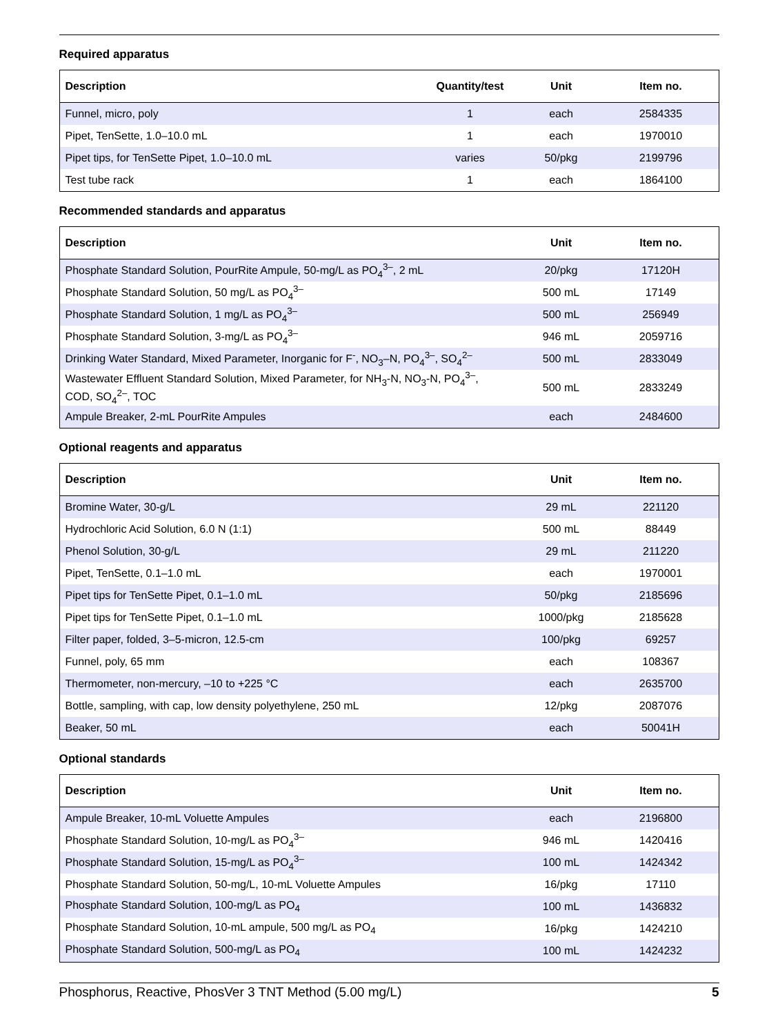Required apparatus
| Description | Quantity/test | Unit | Item no. |
| --- | --- | --- | --- |
| Funnel, micro, poly | 1 | each | 2584335 |
| Pipet, TenSette, 1.0–10.0 mL | 1 | each | 1970010 |
| Pipet tips, for TenSette Pipet, 1.0–10.0 mL | varies | 50/pkg | 2199796 |
| Test tube rack | 1 | each | 1864100 |
Recommended standards and apparatus
| Description | Unit | Item no. |
| --- | --- | --- |
| Phosphate Standard Solution, PourRite Ampule, 50-mg/L as PO<sub>4</sub><sup>3–</sup>, 2 mL | 20/pkg | 17120H |
| Phosphate Standard Solution, 50 mg/L as PO<sub>4</sub><sup>3–</sup> | 500 mL | 17149 |
| Phosphate Standard Solution, 1 mg/L as PO<sub>4</sub><sup>3–</sup> | 500 mL | 256949 |
| Phosphate Standard Solution, 3-mg/L as PO<sub>4</sub><sup>3–</sup> | 946 mL | 2059716 |
| Drinking Water Standard, Mixed Parameter, Inorganic for F<sup>-</sup>, NO<sub>3</sub>–N, PO<sub>4</sub><sup>3–</sup>, SO<sub>4</sub><sup>2–</sup> | 500 mL | 2833049 |
| Wastewater Effluent Standard Solution, Mixed Parameter, for NH<sub>3</sub>-N, NO<sub>3</sub>-N, PO<sub>4</sub><sup>3–</sup>, COD, SO<sub>4</sub><sup>2–</sup>, TOC | 500 mL | 2833249 |
| Ampule Breaker, 2-mL PourRite Ampules | each | 2484600 |
Optional reagents and apparatus
| Description | Unit | Item no. |
| --- | --- | --- |
| Bromine Water, 30-g/L | 29 mL | 221120 |
| Hydrochloric Acid Solution, 6.0 N (1:1) | 500 mL | 88449 |
| Phenol Solution, 30-g/L | 29 mL | 211220 |
| Pipet, TenSette, 0.1–1.0 mL | each | 1970001 |
| Pipet tips for TenSette Pipet, 0.1–1.0 mL | 50/pkg | 2185696 |
| Pipet tips for TenSette Pipet, 0.1–1.0 mL | 1000/pkg | 2185628 |
| Filter paper, folded, 3–5-micron, 12.5-cm | 100/pkg | 69257 |
| Funnel, poly, 65 mm | each | 108367 |
| Thermometer, non-mercury, –10 to +225 °C | each | 2635700 |
| Bottle, sampling, with cap, low density polyethylene, 250 mL | 12/pkg | 2087076 |
| Beaker, 50 mL | each | 50041H |
Optional standards
| Description | Unit | Item no. |
| --- | --- | --- |
| Ampule Breaker, 10-mL Voluette Ampules | each | 2196800 |
| Phosphate Standard Solution, 10-mg/L as PO<sub>4</sub><sup>3–</sup> | 946 mL | 1420416 |
| Phosphate Standard Solution, 15-mg/L as PO<sub>4</sub><sup>3–</sup> | 100 mL | 1424342 |
| Phosphate Standard Solution, 50-mg/L, 10-mL Voluette Ampules | 16/pkg | 17110 |
| Phosphate Standard Solution, 100-mg/L as PO<sub>4</sub> | 100 mL | 1436832 |
| Phosphate Standard Solution, 10-mL ampule, 500 mg/L as PO<sub>4</sub> | 16/pkg | 1424210 |
| Phosphate Standard Solution, 500-mg/L as PO<sub>4</sub> | 100 mL | 1424232 |
Phosphorus, Reactive, PhosVer 3 TNT Method (5.00 mg/L) 5